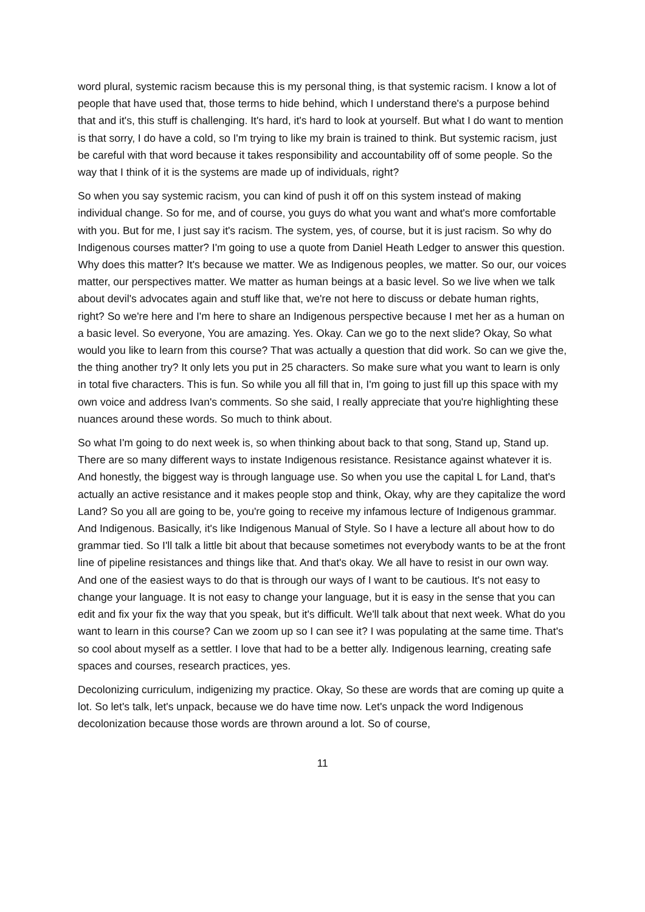word plural, systemic racism because this is my personal thing, is that systemic racism. I know a lot of people that have used that, those terms to hide behind, which I understand there's a purpose behind that and it's, this stuff is challenging. It's hard, it's hard to look at yourself. But what I do want to mention is that sorry, I do have a cold, so I'm trying to like my brain is trained to think. But systemic racism, just be careful with that word because it takes responsibility and accountability off of some people. So the way that I think of it is the systems are made up of individuals, right?
So when you say systemic racism, you can kind of push it off on this system instead of making individual change. So for me, and of course, you guys do what you want and what's more comfortable with you. But for me, I just say it's racism. The system, yes, of course, but it is just racism. So why do Indigenous courses matter? I'm going to use a quote from Daniel Heath Ledger to answer this question. Why does this matter? It's because we matter. We as Indigenous peoples, we matter. So our, our voices matter, our perspectives matter. We matter as human beings at a basic level. So we live when we talk about devil's advocates again and stuff like that, we're not here to discuss or debate human rights, right? So we're here and I'm here to share an Indigenous perspective because I met her as a human on a basic level. So everyone, You are amazing. Yes. Okay. Can we go to the next slide? Okay, So what would you like to learn from this course? That was actually a question that did work. So can we give the, the thing another try? It only lets you put in 25 characters. So make sure what you want to learn is only in total five characters. This is fun. So while you all fill that in, I'm going to just fill up this space with my own voice and address Ivan's comments. So she said, I really appreciate that you're highlighting these nuances around these words. So much to think about.
So what I'm going to do next week is, so when thinking about back to that song, Stand up, Stand up. There are so many different ways to instate Indigenous resistance. Resistance against whatever it is. And honestly, the biggest way is through language use. So when you use the capital L for Land, that's actually an active resistance and it makes people stop and think, Okay, why are they capitalize the word Land? So you all are going to be, you're going to receive my infamous lecture of Indigenous grammar. And Indigenous. Basically, it's like Indigenous Manual of Style. So I have a lecture all about how to do grammar tied. So I'll talk a little bit about that because sometimes not everybody wants to be at the front line of pipeline resistances and things like that. And that's okay. We all have to resist in our own way. And one of the easiest ways to do that is through our ways of I want to be cautious. It's not easy to change your language. It is not easy to change your language, but it is easy in the sense that you can edit and fix your fix the way that you speak, but it's difficult. We'll talk about that next week. What do you want to learn in this course? Can we zoom up so I can see it? I was populating at the same time. That's so cool about myself as a settler. I love that had to be a better ally. Indigenous learning, creating safe spaces and courses, research practices, yes.
Decolonizing curriculum, indigenizing my practice. Okay, So these are words that are coming up quite a lot. So let's talk, let's unpack, because we do have time now. Let's unpack the word Indigenous decolonization because those words are thrown around a lot. So of course,
11